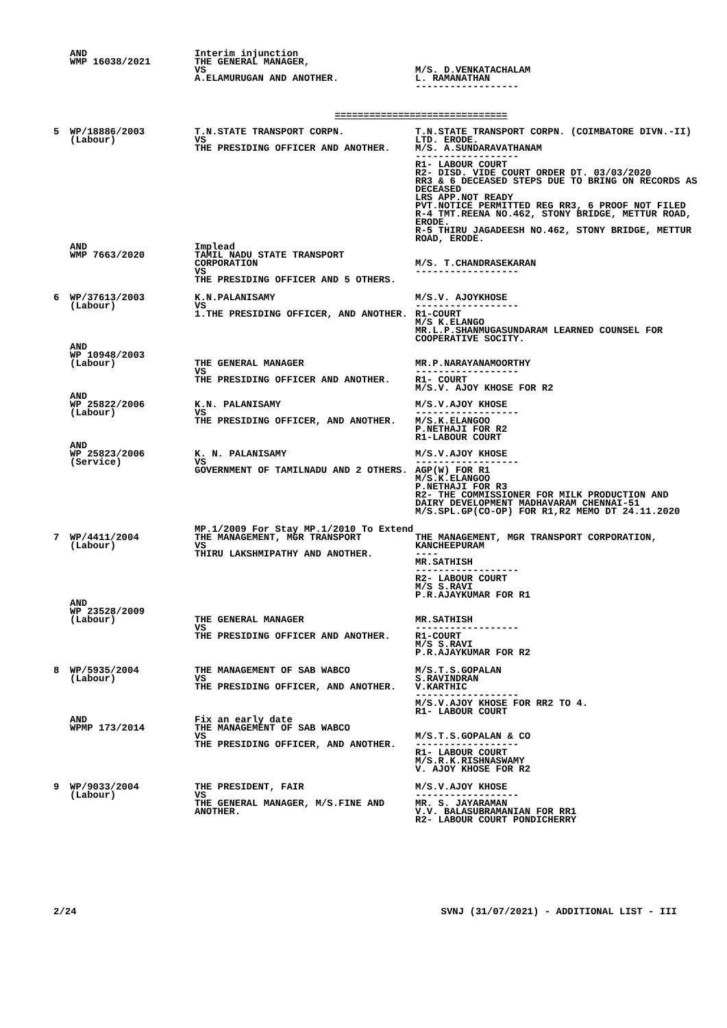| | AND WMP 16038/2021 | Interim injunction THE GENERAL MANAGER, VS A.ELAMURUGAN AND ANOTHER. | M/S. D.VENKATACHALAM L. RAMANATHAN ------------------ |
==============================
| 5 | WP/18886/2003 (Labour) | T.N.STATE TRANSPORT CORPN. VS THE PRESIDING OFFICER AND ANOTHER. | T.N.STATE TRANSPORT CORPN. (COIMBATORE DIVN.-II) LTD. ERODE. M/S. A.SUNDARAVATHANAM ------------------ R1- LABOUR COURT R2- DISD. VIDE COURT ORDER DT. 03/03/2020 RR3 & 6 DECEASED STEPS DUE TO BRING ON RECORDS AS DECEASED LRS APP.NOT READY PVT.NOTICE PERMITTED REG RR3, 6 PROOF NOT FILED R-4 TMT.REENA NO.462, STONY BRIDGE, METTUR ROAD, ERODE. R-5 THIRU JAGADEESH NO.462, STONY BRIDGE, METTUR ROAD, ERODE. |
| | AND WMP 7663/2020 | Implead TAMIL NADU STATE TRANSPORT CORPORATION VS THE PRESIDING OFFICER AND 5 OTHERS. | M/S. T.CHANDRASEKARAN ------------------ |
| 6 | WP/37613/2003 (Labour) | K.N.PALANISAMY VS 1.THE PRESIDING OFFICER, AND ANOTHER. | M/S.V. AJOYKHOSE ------------------ R1-COURT M/S K.ELANGO MR.L.P.SHANMUGASUNDARAM LEARNED COUNSEL FOR COOPERATIVE SOCITY. |
| | AND WP 10948/2003 (Labour) | THE GENERAL MANAGER VS THE PRESIDING OFFICER AND ANOTHER. | MR.P.NARAYANAMOORTHY ------------------ R1- COURT M/S.V. AJOY KHOSE FOR R2 |
| | AND WP 25822/2006 (Labour) | K.N. PALANISAMY VS THE PRESIDING OFFICER, AND ANOTHER. | M/S.V.AJOY KHOSE ------------------ M/S.K.ELANGOO P.NETHAJI FOR R2 R1-LABOUR COURT |
| | AND WP 25823/2006 (Service) | K. N. PALANISAMY VS GOVERNMENT OF TAMILNADU AND 2 OTHERS. | M/S.V.AJOY KHOSE ------------------ AGP(W) FOR R1 M/S.K.ELANGOO P.NETHAJI FOR R3 R2- THE COMMISSIONER FOR MILK PRODUCTION AND DAIRY DEVELOPMENT MADHAVARAM CHENNAI-51 M/S.SPL.GP(CO-OP) FOR R1,R2 MEMO DT 24.11.2020 |
| | | MP.1/2009 For Stay MP.1/2010 To Extend | |
| 7 | WP/4411/2004 (Labour) | THE MANAGEMENT, MGR TRANSPORT VS THIRU LAKSHMIPATHY AND ANOTHER. | THE MANAGEMENT, MGR TRANSPORT CORPORATION, KANCHEEPURAM ---- MR.SATHISH ------------------ R2- LABOUR COURT M/S S.RAVI P.R.AJAYKUMAR FOR R1 |
| | AND WP 23528/2009 (Labour) | THE GENERAL MANAGER VS THE PRESIDING OFFICER AND ANOTHER. | MR.SATHISH ------------------ R1-COURT M/S S.RAVI P.R.AJAYKUMAR FOR R2 |
| 8 | WP/5935/2004 (Labour) | THE MANAGEMENT OF SAB WABCO VS THE PRESIDING OFFICER, AND ANOTHER. | M/S.T.S.GOPALAN S.RAVINDRAN V.KARTHIC ------------------ M/S.V.AJOY KHOSE FOR RR2 TO 4. R1- LABOUR COURT |
| | AND WPMP 173/2014 | Fix an early date THE MANAGEMENT OF SAB WABCO VS THE PRESIDING OFFICER, AND ANOTHER. | M/S.T.S.GOPALAN & CO ------------------ R1- LABOUR COURT M/S.R.K.RISHNASWAMY V. AJOY KHOSE FOR R2 |
| 9 | WP/9033/2004 (Labour) | THE PRESIDENT, FAIR VS THE GENERAL MANAGER, M/S.FINE AND ANOTHER. | M/S.V.AJOY KHOSE ------------------ MR. S. JAYARAMAN V.V. BALASUBRAMANIAN FOR RR1 R2- LABOUR COURT PONDICHERRY |
2/24 SVNJ (31/07/2021) - ADDITIONAL LIST - III